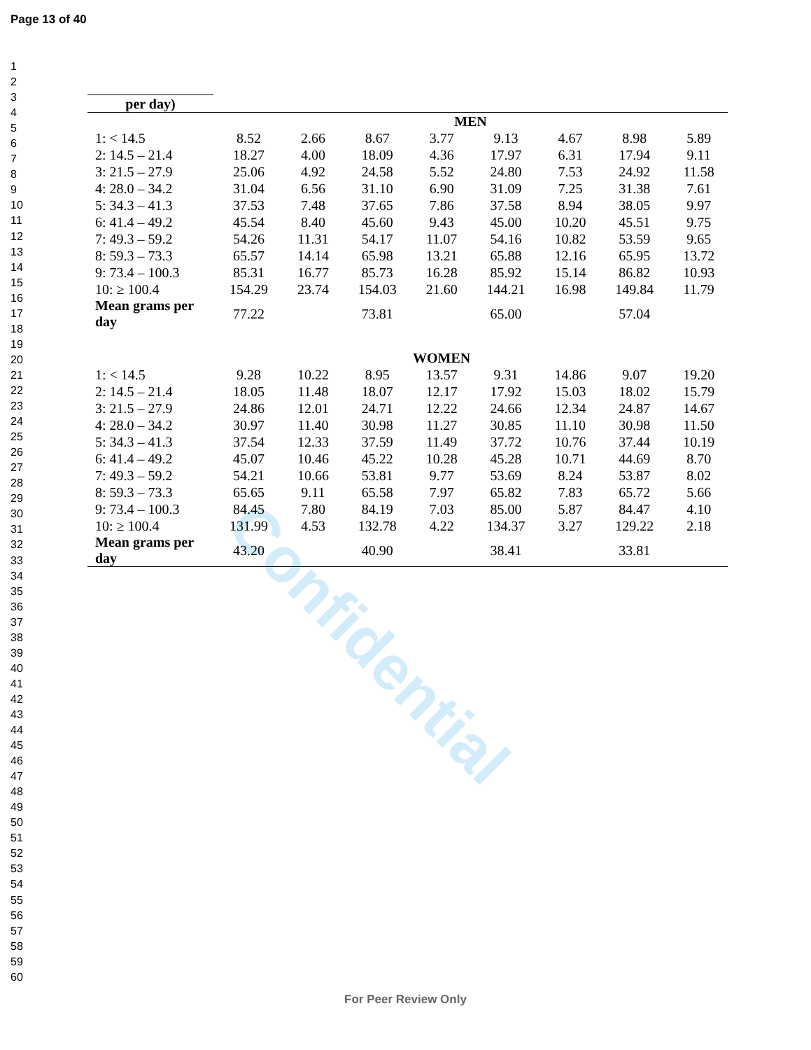Page 13 of 40
1
2
3
4
5
6
7
8
9
10
11
12
13
14
15
16
17
18
19
20
21
22
23
24
25
26
27
28
29
30
31
32
33
34
35
36
37
38
39
40
41
42
43
44
45
46
47
48
49
50
51
52
53
54
55
56
57
58
59
60
Confidential
| per day) | | | | | | | | |
| | MEN | | | | | | | |
| 1: < 14.5 | 8.52 | 2.66 | 8.67 | 3.77 | 9.13 | 4.67 | 8.98 | 5.89 |
| 2: 14.5 – 21.4 | 18.27 | 4.00 | 18.09 | 4.36 | 17.97 | 6.31 | 17.94 | 9.11 |
| 3: 21.5 – 27.9 | 25.06 | 4.92 | 24.58 | 5.52 | 24.80 | 7.53 | 24.92 | 11.58 |
| 4: 28.0 – 34.2 | 31.04 | 6.56 | 31.10 | 6.90 | 31.09 | 7.25 | 31.38 | 7.61 |
| 5: 34.3 – 41.3 | 37.53 | 7.48 | 37.65 | 7.86 | 37.58 | 8.94 | 38.05 | 9.97 |
| 6: 41.4 – 49.2 | 45.54 | 8.40 | 45.60 | 9.43 | 45.00 | 10.20 | 45.51 | 9.75 |
| 7: 49.3 – 59.2 | 54.26 | 11.31 | 54.17 | 11.07 | 54.16 | 10.82 | 53.59 | 9.65 |
| 8: 59.3 – 73.3 | 65.57 | 14.14 | 65.98 | 13.21 | 65.88 | 12.16 | 65.95 | 13.72 |
| 9: 73.4 – 100.3 | 85.31 | 16.77 | 85.73 | 16.28 | 85.92 | 15.14 | 86.82 | 10.93 |
| 10: ≥ 100.4 | 154.29 | 23.74 | 154.03 | 21.60 | 144.21 | 16.98 | 149.84 | 11.79 |
| Mean grams per day | 77.22 | | 73.81 | | 65.00 | | 57.04 | |
| | WOMEN | | | | | | | |
| 1: < 14.5 | 9.28 | 10.22 | 8.95 | 13.57 | 9.31 | 14.86 | 9.07 | 19.20 |
| 2: 14.5 – 21.4 | 18.05 | 11.48 | 18.07 | 12.17 | 17.92 | 15.03 | 18.02 | 15.79 |
| 3: 21.5 – 27.9 | 24.86 | 12.01 | 24.71 | 12.22 | 24.66 | 12.34 | 24.87 | 14.67 |
| 4: 28.0 – 34.2 | 30.97 | 11.40 | 30.98 | 11.27 | 30.85 | 11.10 | 30.98 | 11.50 |
| 5: 34.3 – 41.3 | 37.54 | 12.33 | 37.59 | 11.49 | 37.72 | 10.76 | 37.44 | 10.19 |
| 6: 41.4 – 49.2 | 45.07 | 10.46 | 45.22 | 10.28 | 45.28 | 10.71 | 44.69 | 8.70 |
| 7: 49.3 – 59.2 | 54.21 | 10.66 | 53.81 | 9.77 | 53.69 | 8.24 | 53.87 | 8.02 |
| 8: 59.3 – 73.3 | 65.65 | 9.11 | 65.58 | 7.97 | 65.82 | 7.83 | 65.72 | 5.66 |
| 9: 73.4 – 100.3 | 84.45 | 7.80 | 84.19 | 7.03 | 85.00 | 5.87 | 84.47 | 4.10 |
| 10: ≥ 100.4 | 131.99 | 4.53 | 132.78 | 4.22 | 134.37 | 3.27 | 129.22 | 2.18 |
| Mean grams per day | 43.20 | | 40.90 | | 38.41 | | 33.81 | |
For Peer Review Only